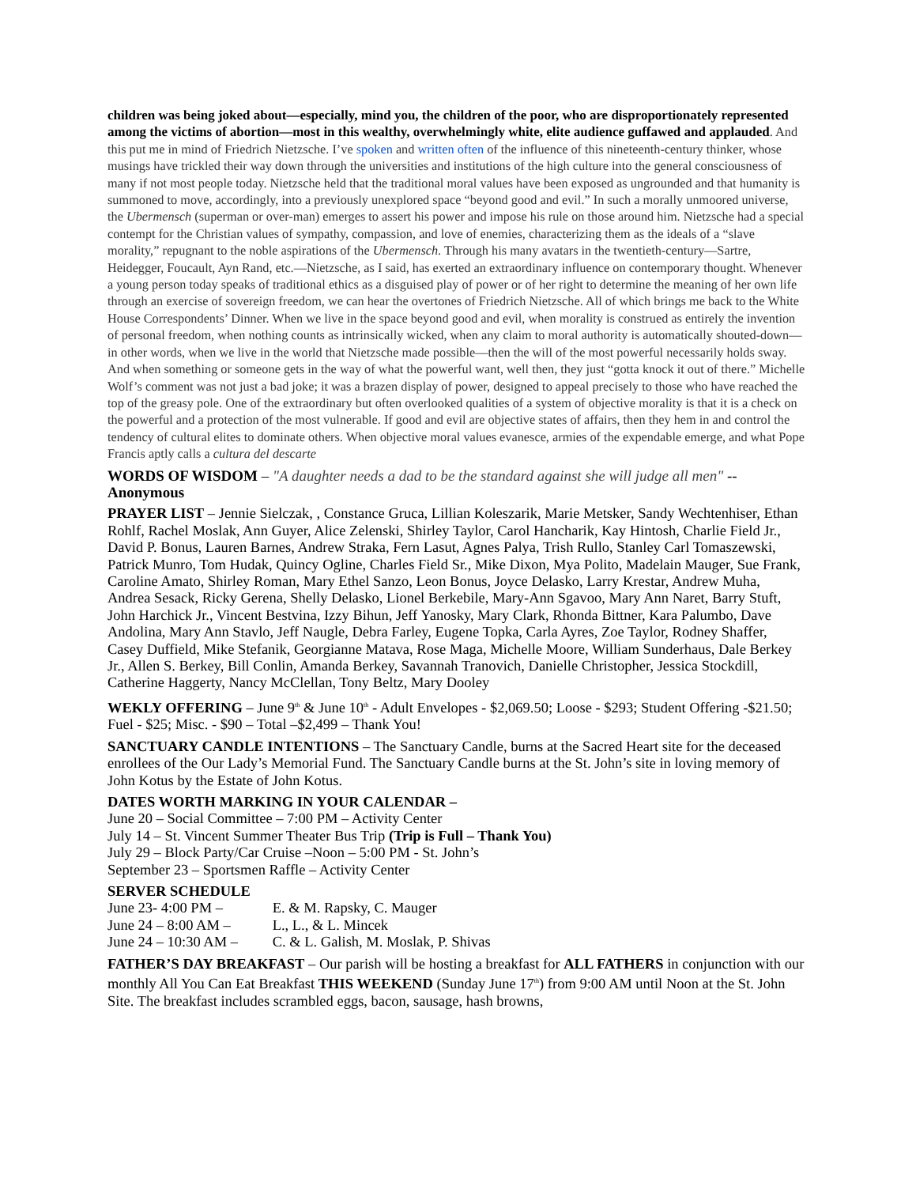children was being joked about—especially, mind you, the children of the poor, who are disproportionately represented among the victims of abortion—most in this wealthy, overwhelmingly white, elite audience guffawed and applauded. And this put me in mind of Friedrich Nietzsche. I’ve spoken and written often of the influence of this nineteenth-century thinker, whose musings have trickled their way down through the universities and institutions of the high culture into the general consciousness of many if not most people today. Nietzsche held that the traditional moral values have been exposed as ungrounded and that humanity is summoned to move, accordingly, into a previously unexplored space “beyond good and evil.” In such a morally unmoored universe, the Ubermensch (superman or over-man) emerges to assert his power and impose his rule on those around him. Nietzsche had a special contempt for the Christian values of sympathy, compassion, and love of enemies, characterizing them as the ideals of a “slave morality,” repugnant to the noble aspirations of the Ubermensch. Through his many avatars in the twentieth-century—Sartre, Heidegger, Foucault, Ayn Rand, etc.—Nietzsche, as I said, has exerted an extraordinary influence on contemporary thought. Whenever a young person today speaks of traditional ethics as a disguised play of power or of her right to determine the meaning of her own life through an exercise of sovereign freedom, we can hear the overtones of Friedrich Nietzsche. All of which brings me back to the White House Correspondents’ Dinner. When we live in the space beyond good and evil, when morality is construed as entirely the invention of personal freedom, when nothing counts as intrinsically wicked, when any claim to moral authority is automatically shouted-down—in other words, when we live in the world that Nietzsche made possible—then the will of the most powerful necessarily holds sway. And when something or someone gets in the way of what the powerful want, well then, they just “gotta knock it out of there.” Michelle Wolf’s comment was not just a bad joke; it was a brazen display of power, designed to appeal precisely to those who have reached the top of the greasy pole. One of the extraordinary but often overlooked qualities of a system of objective morality is that it is a check on the powerful and a protection of the most vulnerable. If good and evil are objective states of affairs, then they hem in and control the tendency of cultural elites to dominate others. When objective moral values evanesce, armies of the expendable emerge, and what Pope Francis aptly calls a cultura del descarte
WORDS OF WISDOM – "A daughter needs a dad to be the standard against she will judge all men" -- Anonymous
PRAYER LIST – Jennie Sielczak, , Constance Gruca, Lillian Koleszarik, Marie Metsker, Sandy Wechtenhiser, Ethan Rohlf, Rachel Moslak, Ann Guyer, Alice Zelenski, Shirley Taylor, Carol Hancharik, Kay Hintosh, Charlie Field Jr., David P. Bonus, Lauren Barnes, Andrew Straka, Fern Lasut, Agnes Palya, Trish Rullo, Stanley Carl Tomaszewski, Patrick Munro, Tom Hudak, Quincy Ogline, Charles Field Sr., Mike Dixon, Mya Polito, Madelain Mauger, Sue Frank, Caroline Amato, Shirley Roman, Mary Ethel Sanzo, Leon Bonus, Joyce Delasko, Larry Krestar, Andrew Muha, Andrea Sesack, Ricky Gerena, Shelly Delasko, Lionel Berkebile, Mary-Ann Sgavoo, Mary Ann Naret, Barry Stuft, John Harchick Jr., Vincent Bestvina, Izzy Bihun, Jeff Yanosky, Mary Clark, Rhonda Bittner, Kara Palumbo, Dave Andolina, Mary Ann Stavlo, Jeff Naugle, Debra Farley, Eugene Topka, Carla Ayres, Zoe Taylor, Rodney Shaffer, Casey Duffield, Mike Stefanik, Georgianne Matava, Rose Maga, Michelle Moore, William Sunderhaus, Dale Berkey Jr., Allen S. Berkey, Bill Conlin, Amanda Berkey, Savannah Tranovich, Danielle Christopher, Jessica Stockdill, Catherine Haggerty, Nancy McClellan, Tony Beltz, Mary Dooley
WEKLY OFFERING – June 9<sup>th</sup> & June 10<sup>th</sup> - Adult Envelopes - $2,069.50; Loose - $293; Student Offering -$21.50; Fuel - $25; Misc. - $90 – Total –$2,499 – Thank You!
SANCTUARY CANDLE INTENTIONS – The Sanctuary Candle, burns at the Sacred Heart site for the deceased enrollees of the Our Lady’s Memorial Fund. The Sanctuary Candle burns at the St. John’s site in loving memory of John Kotus by the Estate of John Kotus.
DATES WORTH MARKING IN YOUR CALENDAR –
June 20 – Social Committee – 7:00 PM – Activity Center
July 14 – St. Vincent Summer Theater Bus Trip (Trip is Full – Thank You)
July 29 – Block Party/Car Cruise –Noon – 5:00 PM - St. John’s
September 23 – Sportsmen Raffle – Activity Center
SERVER SCHEDULE
June 23- 4:00 PM – E. & M. Rapsky, C. Mauger
June 24 – 8:00 AM – L., L., & L. Mincek
June 24 – 10:30 AM – C. & L. Galish, M. Moslak, P. Shivas
FATHER’S DAY BREAKFAST – Our parish will be hosting a breakfast for ALL FATHERS in conjunction with our monthly All You Can Eat Breakfast THIS WEEKEND (Sunday June 17<sup>th</sup>) from 9:00 AM until Noon at the St. John Site. The breakfast includes scrambled eggs, bacon, sausage, hash browns,